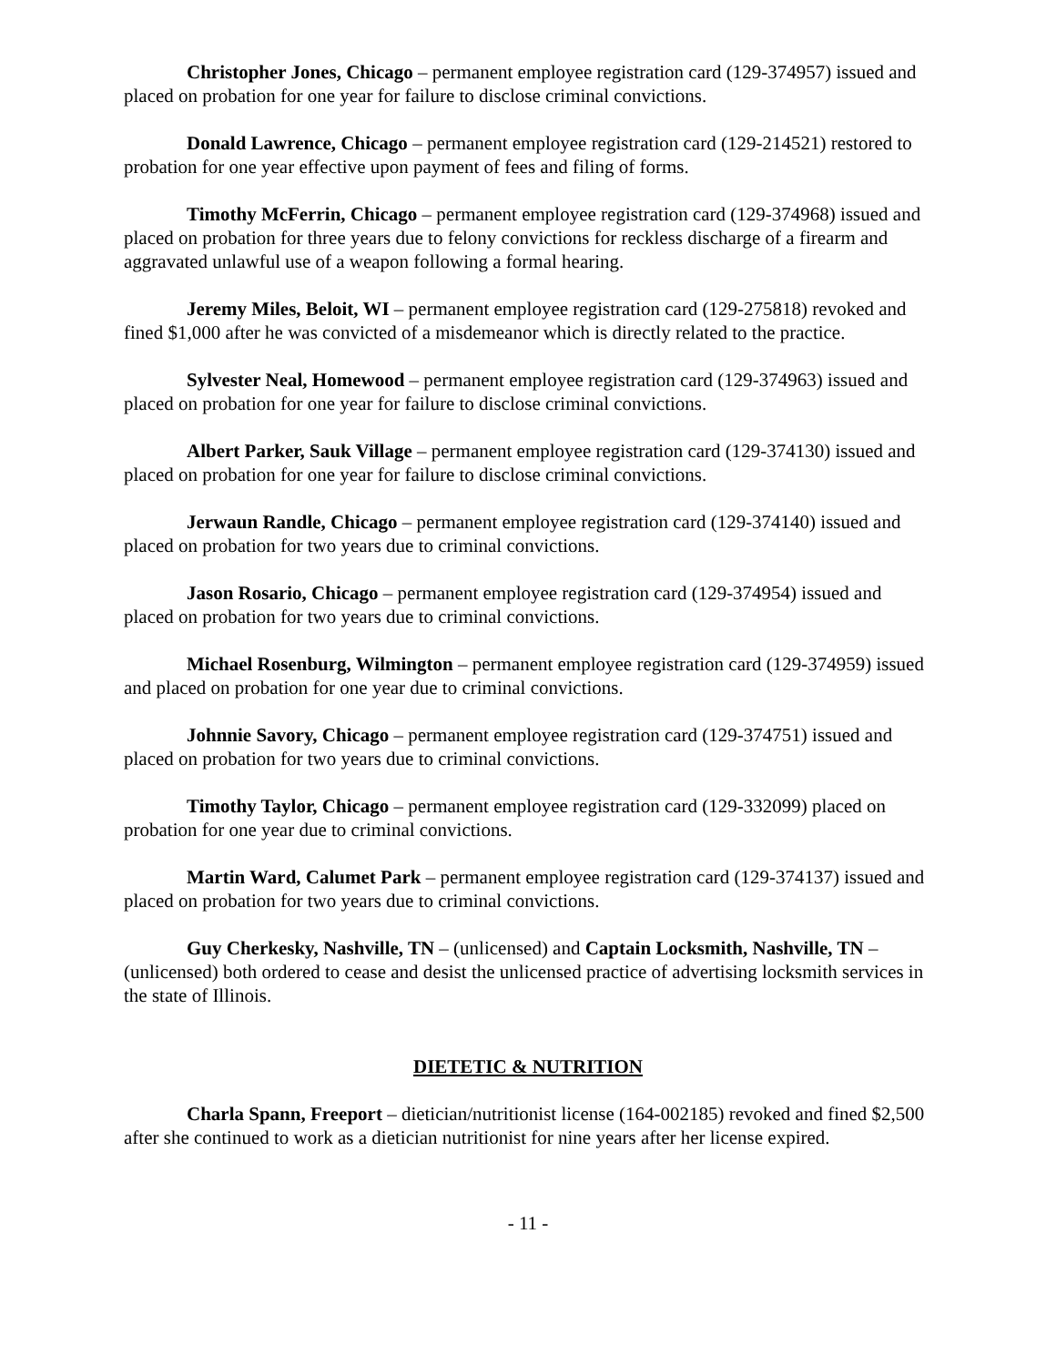Christopher Jones, Chicago – permanent employee registration card (129-374957) issued and placed on probation for one year for failure to disclose criminal convictions.
Donald Lawrence, Chicago – permanent employee registration card (129-214521) restored to probation for one year effective upon payment of fees and filing of forms.
Timothy McFerrin, Chicago – permanent employee registration card (129-374968) issued and placed on probation for three years due to felony convictions for reckless discharge of a firearm and aggravated unlawful use of a weapon following a formal hearing.
Jeremy Miles, Beloit, WI – permanent employee registration card (129-275818) revoked and fined $1,000 after he was convicted of a misdemeanor which is directly related to the practice.
Sylvester Neal, Homewood – permanent employee registration card (129-374963) issued and placed on probation for one year for failure to disclose criminal convictions.
Albert Parker, Sauk Village – permanent employee registration card (129-374130) issued and placed on probation for one year for failure to disclose criminal convictions.
Jerwaun Randle, Chicago – permanent employee registration card (129-374140) issued and placed on probation for two years due to criminal convictions.
Jason Rosario, Chicago – permanent employee registration card (129-374954) issued and placed on probation for two years due to criminal convictions.
Michael Rosenburg, Wilmington – permanent employee registration card (129-374959) issued and placed on probation for one year due to criminal convictions.
Johnnie Savory, Chicago – permanent employee registration card (129-374751) issued and placed on probation for two years due to criminal convictions.
Timothy Taylor, Chicago – permanent employee registration card (129-332099) placed on probation for one year due to criminal convictions.
Martin Ward, Calumet Park – permanent employee registration card (129-374137) issued and placed on probation for two years due to criminal convictions.
Guy Cherkesky, Nashville, TN – (unlicensed) and Captain Locksmith, Nashville, TN – (unlicensed) both ordered to cease and desist the unlicensed practice of advertising locksmith services in the state of Illinois.
DIETETIC & NUTRITION
Charla Spann, Freeport – dietician/nutritionist license (164-002185) revoked and fined $2,500 after she continued to work as a dietician nutritionist for nine years after her license expired.
- 11 -